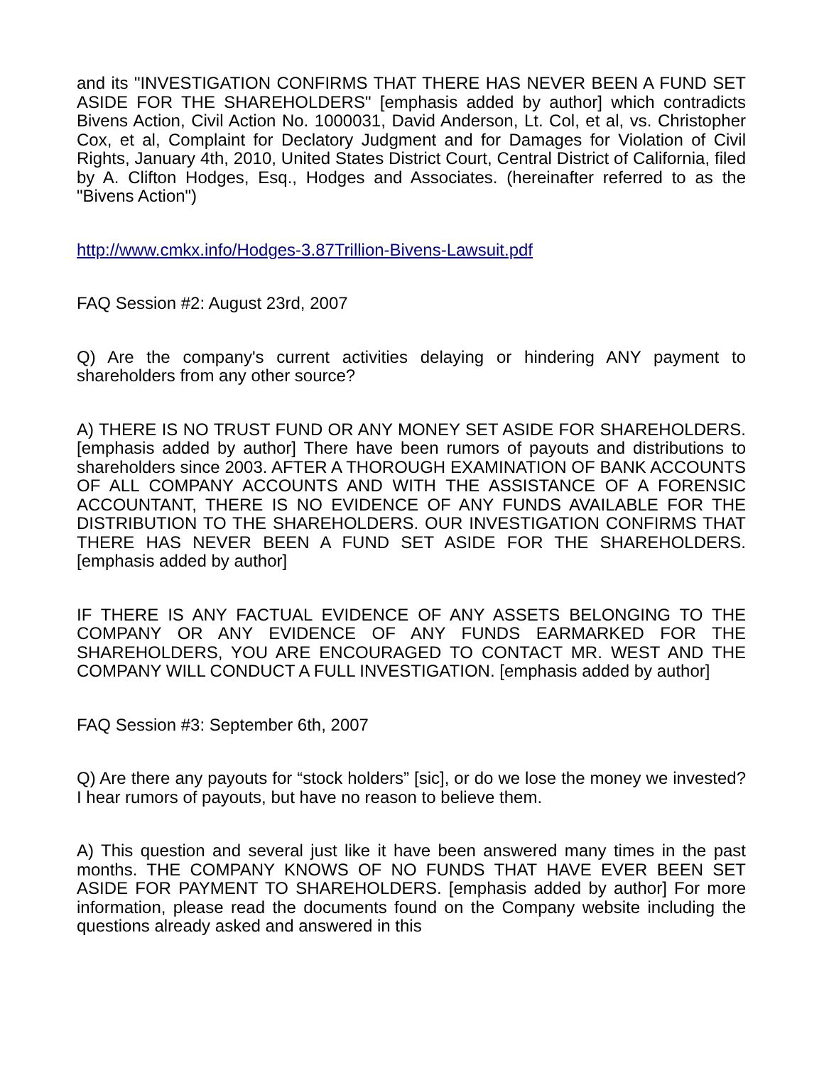and its "INVESTIGATION CONFIRMS THAT THERE HAS NEVER BEEN A FUND SET ASIDE FOR THE SHAREHOLDERS" [emphasis added by author] which contradicts Bivens Action, Civil Action No. 1000031, David Anderson, Lt. Col, et al, vs. Christopher Cox, et al, Complaint for Declatory Judgment and for Damages for Violation of Civil Rights, January 4th, 2010, United States District Court, Central District of California, filed by A. Clifton Hodges, Esq., Hodges and Associates. (hereinafter referred to as the "Bivens Action")
http://www.cmkx.info/Hodges-3.87Trillion-Bivens-Lawsuit.pdf
FAQ Session #2: August 23rd, 2007
Q) Are the company's current activities delaying or hindering ANY payment to shareholders from any other source?
A) THERE IS NO TRUST FUND OR ANY MONEY SET ASIDE FOR SHAREHOLDERS. [emphasis added by author] There have been rumors of payouts and distributions to shareholders since 2003. AFTER A THOROUGH EXAMINATION OF BANK ACCOUNTS OF ALL COMPANY ACCOUNTS AND WITH THE ASSISTANCE OF A FORENSIC ACCOUNTANT, THERE IS NO EVIDENCE OF ANY FUNDS AVAILABLE FOR THE DISTRIBUTION TO THE SHAREHOLDERS. OUR INVESTIGATION CONFIRMS THAT THERE HAS NEVER BEEN A FUND SET ASIDE FOR THE SHAREHOLDERS. [emphasis added by author]
IF THERE IS ANY FACTUAL EVIDENCE OF ANY ASSETS BELONGING TO THE COMPANY OR ANY EVIDENCE OF ANY FUNDS EARMARKED FOR THE SHAREHOLDERS, YOU ARE ENCOURAGED TO CONTACT MR. WEST AND THE COMPANY WILL CONDUCT A FULL INVESTIGATION. [emphasis added by author]
FAQ Session #3: September 6th, 2007
Q) Are there any payouts for “stock holders” [sic], or do we lose the money we invested? I hear rumors of payouts, but have no reason to believe them.
A) This question and several just like it have been answered many times in the past months. THE COMPANY KNOWS OF NO FUNDS THAT HAVE EVER BEEN SET ASIDE FOR PAYMENT TO SHAREHOLDERS. [emphasis added by author] For more information, please read the documents found on the Company website including the questions already asked and answered in this